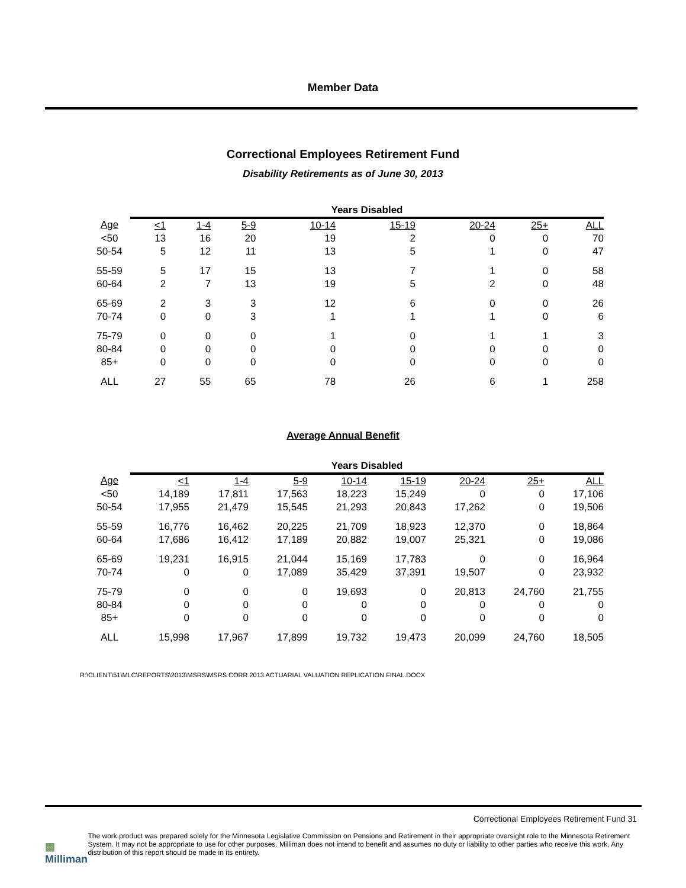Member Data
Correctional Employees Retirement Fund
Disability Retirements as of June 30, 2013
| | Years Disabled | | | | | | | |
| --- | --- | --- | --- | --- | --- | --- | --- | --- |
| Age | <1 | 1-4 | 5-9 | 10-14 | 15-19 | 20-24 | 25+ | ALL |
| <50 | 13 | 16 | 20 | 19 | 2 | 0 | 0 | 70 |
| 50-54 | 5 | 12 | 11 | 13 | 5 | 1 | 0 | 47 |
| 55-59 | 5 | 17 | 15 | 13 | 7 | 1 | 0 | 58 |
| 60-64 | 2 | 7 | 13 | 19 | 5 | 2 | 0 | 48 |
| 65-69 | 2 | 3 | 3 | 12 | 6 | 0 | 0 | 26 |
| 70-74 | 0 | 0 | 3 | 1 | 1 | 1 | 0 | 6 |
| 75-79 | 0 | 0 | 0 | 1 | 0 | 1 | 1 | 3 |
| 80-84 | 0 | 0 | 0 | 0 | 0 | 0 | 0 | 0 |
| 85+ | 0 | 0 | 0 | 0 | 0 | 0 | 0 | 0 |
| ALL | 27 | 55 | 65 | 78 | 26 | 6 | 1 | 258 |
Average Annual Benefit
| | Years Disabled | | | | | | | |
| --- | --- | --- | --- | --- | --- | --- | --- | --- |
| Age | <1 | 1-4 | 5-9 | 10-14 | 15-19 | 20-24 | 25+ | ALL |
| <50 | 14,189 | 17,811 | 17,563 | 18,223 | 15,249 | 0 | 0 | 17,106 |
| 50-54 | 17,955 | 21,479 | 15,545 | 21,293 | 20,843 | 17,262 | 0 | 19,506 |
| 55-59 | 16,776 | 16,462 | 20,225 | 21,709 | 18,923 | 12,370 | 0 | 18,864 |
| 60-64 | 17,686 | 16,412 | 17,189 | 20,882 | 19,007 | 25,321 | 0 | 19,086 |
| 65-69 | 19,231 | 16,915 | 21,044 | 15,169 | 17,783 | 0 | 0 | 16,964 |
| 70-74 | 0 | 0 | 17,089 | 35,429 | 37,391 | 19,507 | 0 | 23,932 |
| 75-79 | 0 | 0 | 0 | 19,693 | 0 | 20,813 | 24,760 | 21,755 |
| 80-84 | 0 | 0 | 0 | 0 | 0 | 0 | 0 | 0 |
| 85+ | 0 | 0 | 0 | 0 | 0 | 0 | 0 | 0 |
| ALL | 15,998 | 17,967 | 17,899 | 19,732 | 19,473 | 20,099 | 24,760 | 18,505 |
R:\CLIENT\51\MLC\REPORTS\2013\MSRS\MSRS CORR 2013 ACTUARIAL VALUATION REPLICATION FINAL.DOCX
Correctional Employees Retirement Fund 31
▩ Milliman
The work product was prepared solely for the Minnesota Legislative Commission on Pensions and Retirement in their appropriate oversight role to the Minnesota Retirement System. It may not be appropriate to use for other purposes. Milliman does not intend to benefit and assumes no duty or liability to other parties who receive this work. Any distribution of this report should be made in its entirety.